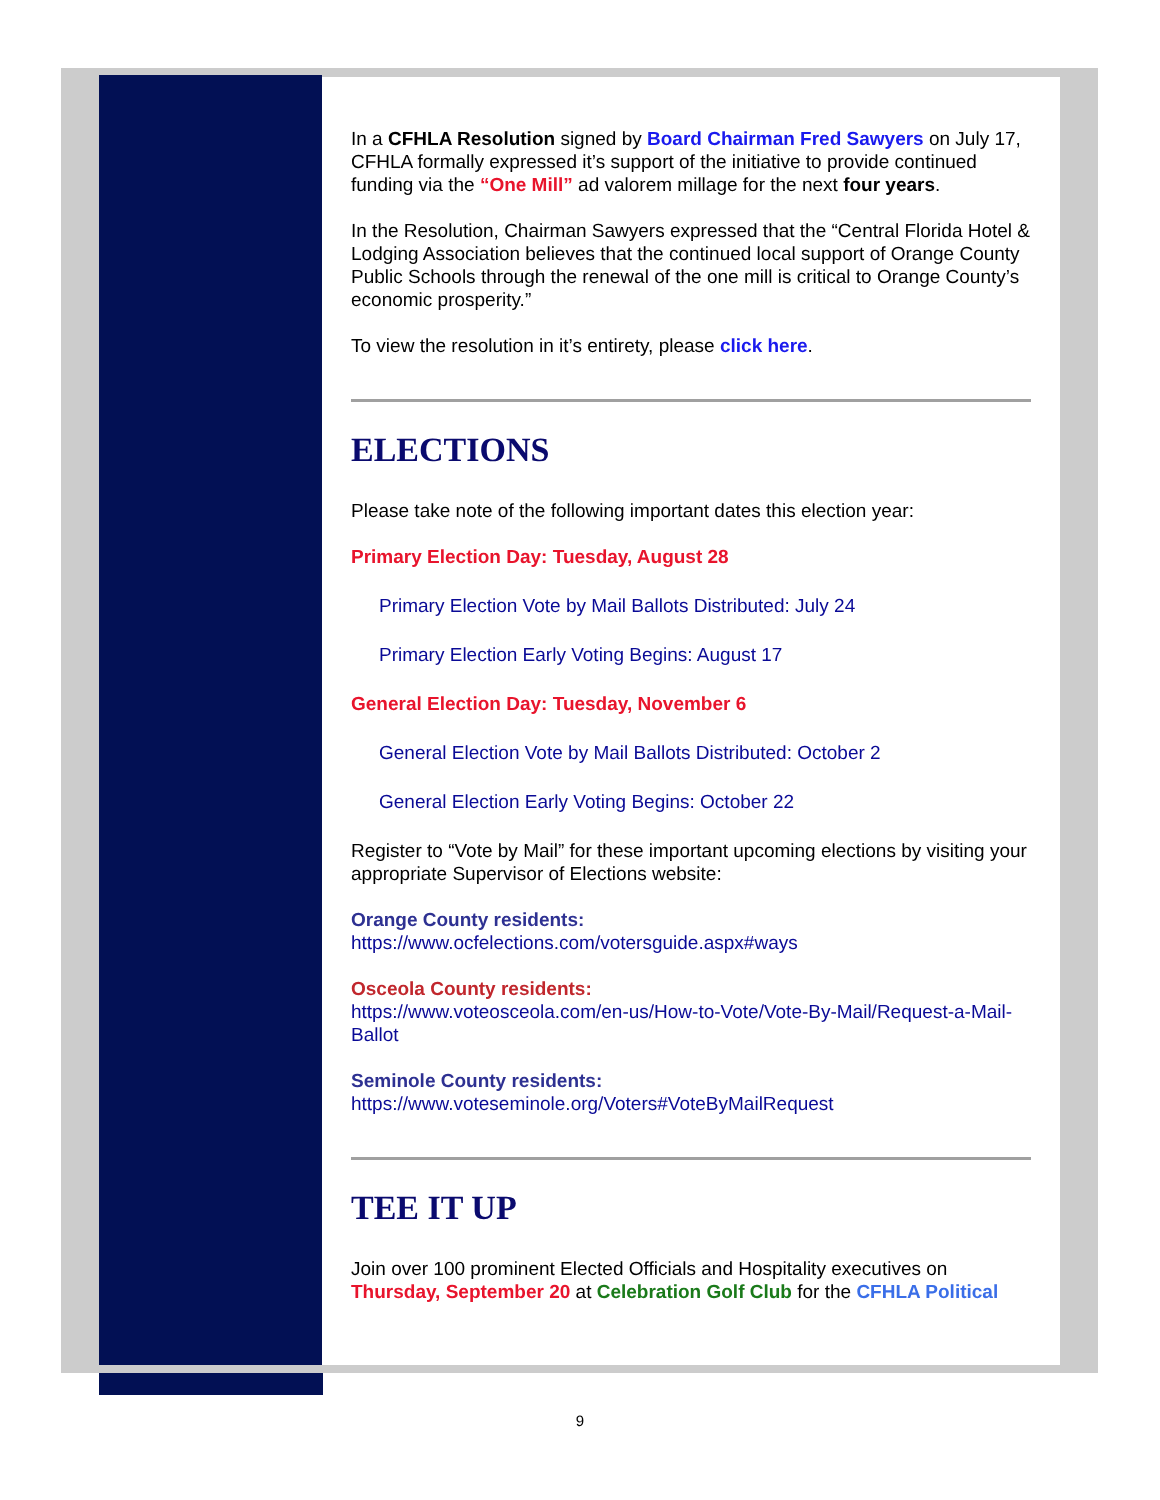In a CFHLA Resolution signed by Board Chairman Fred Sawyers on July 17, CFHLA formally expressed it’s support of the initiative to provide continued funding via the “One Mill” ad valorem millage for the next four years.
In the Resolution, Chairman Sawyers expressed that the “Central Florida Hotel & Lodging Association believes that the continued local support of Orange County Public Schools through the renewal of the one mill is critical to Orange County’s economic prosperity.”
To view the resolution in it’s entirety, please click here.
ELECTIONS
Please take note of the following important dates this election year:
Primary Election Day: Tuesday, August 28
Primary Election Vote by Mail Ballots Distributed: July 24
Primary Election Early Voting Begins: August 17
General Election Day: Tuesday, November 6
General Election Vote by Mail Ballots Distributed: October 2
General Election Early Voting Begins: October 22
Register to “Vote by Mail” for these important upcoming elections by visiting your appropriate Supervisor of Elections website:
Orange County residents:
https://www.ocfelections.com/votersguide.aspx#ways
Osceola County residents:
https://www.voteosceola.com/en-us/How-to-Vote/Vote-By-Mail/Request-a-Mail-Ballot
Seminole County residents:
https://www.voteseminole.org/Voters#VoteByMailRequest
TEE IT UP
Join over 100 prominent Elected Officials and Hospitality executives on Thursday, September 20 at Celebration Golf Club for the CFHLA Political
9